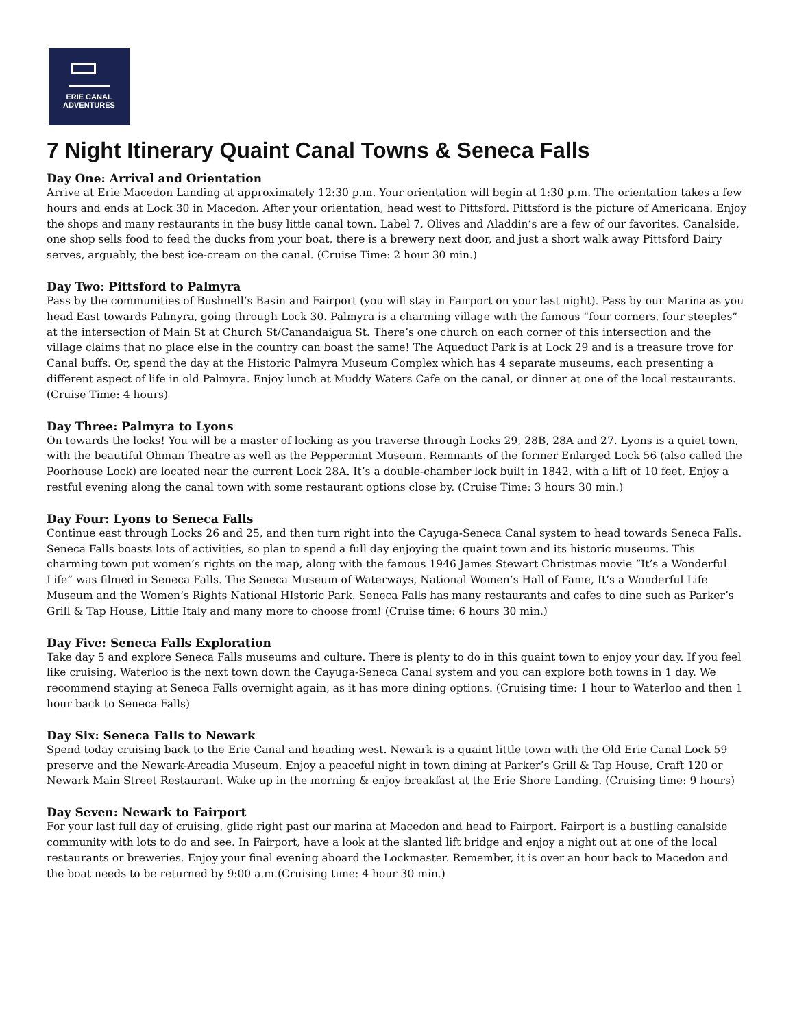ERIE CANAL
ADVENTURES
7 Night Itinerary Quaint Canal Towns & Seneca Falls
Day One: Arrival and Orientation
Arrive at Erie Macedon Landing at approximately 12:30 p.m. Your orientation will begin at 1:30 p.m. The orientation takes a few hours and ends at Lock 30 in Macedon. After your orientation, head west to Pittsford. Pittsford is the picture of Americana. Enjoy the shops and many restaurants in the busy little canal town. Label 7, Olives and Aladdin’s are a few of our favorites. Canalside, one shop sells food to feed the ducks from your boat, there is a brewery next door, and just a short walk away Pittsford Dairy serves, arguably, the best ice-cream on the canal. (Cruise Time: 2 hour 30 min.)
Day Two: Pittsford to Palmyra
Pass by the communities of Bushnell’s Basin and Fairport (you will stay in Fairport on your last night). Pass by our Marina as you head East towards Palmyra, going through Lock 30. Palmyra is a charming village with the famous “four corners, four steeples” at the intersection of Main St at Church St/Canandaigua St. There’s one church on each corner of this intersection and the village claims that no place else in the country can boast the same! The Aqueduct Park is at Lock 29 and is a treasure trove for Canal buffs. Or, spend the day at the Historic Palmyra Museum Complex which has 4 separate museums, each presenting a different aspect of life in old Palmyra. Enjoy lunch at Muddy Waters Cafe on the canal, or dinner at one of the local restaurants. (Cruise Time: 4 hours)
Day Three: Palmyra to Lyons
On towards the locks! You will be a master of locking as you traverse through Locks 29, 28B, 28A and 27. Lyons is a quiet town, with the beautiful Ohman Theatre as well as the Peppermint Museum. Remnants of the former Enlarged Lock 56 (also called the Poorhouse Lock) are located near the current Lock 28A. It’s a double-chamber lock built in 1842, with a lift of 10 feet. Enjoy a restful evening along the canal town with some restaurant options close by. (Cruise Time: 3 hours 30 min.)
Day Four: Lyons to Seneca Falls
Continue east through Locks 26 and 25, and then turn right into the Cayuga-Seneca Canal system to head towards Seneca Falls. Seneca Falls boasts lots of activities, so plan to spend a full day enjoying the quaint town and its historic museums. This charming town put women’s rights on the map, along with the famous 1946 James Stewart Christmas movie “It’s a Wonderful Life” was filmed in Seneca Falls. The Seneca Museum of Waterways, National Women’s Hall of Fame, It’s a Wonderful Life Museum and the Women’s Rights National HIstoric Park. Seneca Falls has many restaurants and cafes to dine such as Parker’s Grill & Tap House, Little Italy and many more to choose from! (Cruise time: 6 hours 30 min.)
Day Five: Seneca Falls Exploration
Take day 5 and explore Seneca Falls museums and culture. There is plenty to do in this quaint town to enjoy your day. If you feel like cruising, Waterloo is the next town down the Cayuga-Seneca Canal system and you can explore both towns in 1 day. We recommend staying at Seneca Falls overnight again, as it has more dining options. (Cruising time: 1 hour to Waterloo and then 1 hour back to Seneca Falls)
Day Six: Seneca Falls to Newark
Spend today cruising back to the Erie Canal and heading west. Newark is a quaint little town with the Old Erie Canal Lock 59 preserve and the Newark-Arcadia Museum. Enjoy a peaceful night in town dining at Parker’s Grill & Tap House, Craft 120 or Newark Main Street Restaurant. Wake up in the morning & enjoy breakfast at the Erie Shore Landing. (Cruising time: 9 hours)
Day Seven: Newark to Fairport
For your last full day of cruising, glide right past our marina at Macedon and head to Fairport. Fairport is a bustling canalside community with lots to do and see. In Fairport, have a look at the slanted lift bridge and enjoy a night out at one of the local restaurants or breweries. Enjoy your final evening aboard the Lockmaster. Remember, it is over an hour back to Macedon and the boat needs to be returned by 9:00 a.m.(Cruising time: 4 hour 30 min.)